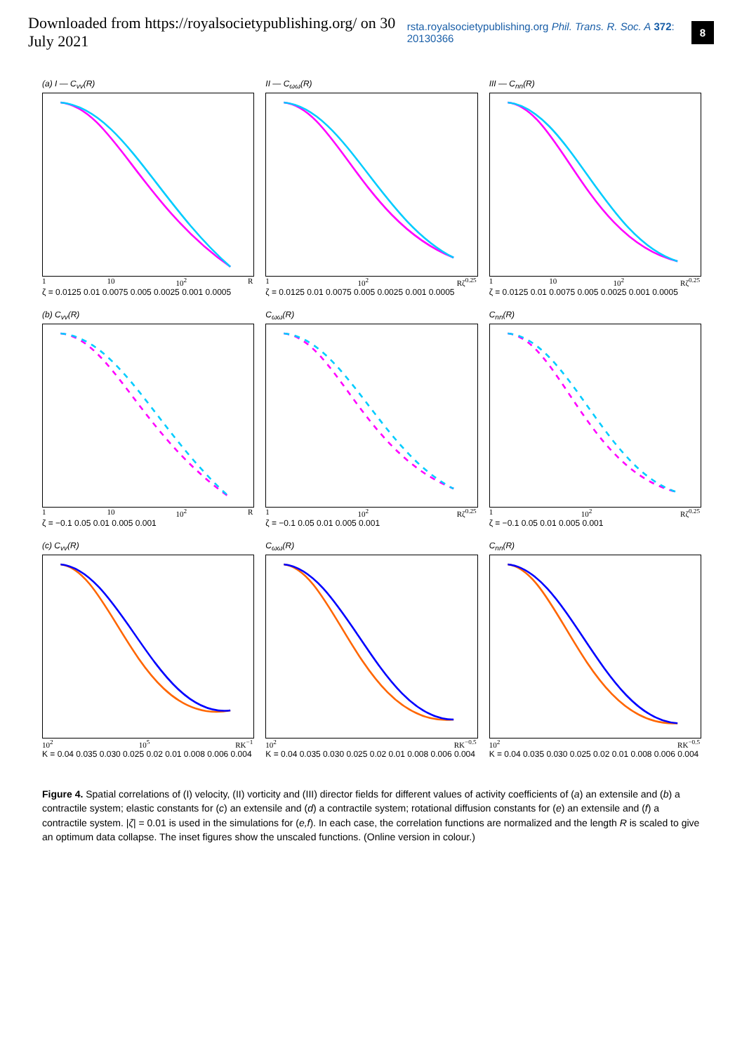Downloaded from https://royalsocietypublishing.org/ on 30 July 2021
rsta.royalsocietypublishing.org Phil. Trans. R. Soc. A 372: 20130366 8
(a) I — C<sub>vv</sub>(R)
1 10 10<sup>2</sup> R
ζ = 0.0125 0.01 0.0075 0.005 0.0025 0.001 0.0005
II — C<sub>ωω</sub>(R)
1 10<sup>2</sup> Rζ<sup>0.25</sup>
ζ = 0.0125 0.01 0.0075 0.005 0.0025 0.001 0.0005
III — C<sub>nn</sub>(R)
1 10 10<sup>2</sup> Rζ<sup>0.25</sup>
ζ = 0.0125 0.01 0.0075 0.005 0.0025 0.001 0.0005
(b) C<sub>vv</sub>(R)
1 10 10<sup>2</sup> R
ζ = −0.1 0.05 0.01 0.005 0.001
C<sub>ωω</sub>(R)
1 10<sup>2</sup> Rζ<sup>0.25</sup>
ζ = −0.1 0.05 0.01 0.005 0.001
C<sub>nn</sub>(R)
1 10<sup>2</sup> Rζ<sup>0.25</sup>
ζ = −0.1 0.05 0.01 0.005 0.001
(c) C<sub>vv</sub>(R)
10<sup>2</sup> 10<sup>5</sup> RK<sup>−1</sup>
K = 0.04 0.035 0.030 0.025 0.02 0.01 0.008 0.006 0.004
C<sub>ωω</sub>(R)
10<sup>2</sup> RK<sup>−0.5</sup>
K = 0.04 0.035 0.030 0.025 0.02 0.01 0.008 0.006 0.004
C<sub>nn</sub>(R)
10<sup>2</sup> RK<sup>−0.5</sup>
K = 0.04 0.035 0.030 0.025 0.02 0.01 0.008 0.006 0.004
Figure 4. Spatial correlations of (I) velocity, (II) vorticity and (III) director fields for different values of activity coefficients of (a) an extensile and (b) a contractile system; elastic constants for (c) an extensile and (d) a contractile system; rotational diffusion constants for (e) an extensile and (f) a contractile system. |ζ| = 0.01 is used in the simulations for (e,f). In each case, the correlation functions are normalized and the length R is scaled to give an optimum data collapse. The inset figures show the unscaled functions. (Online version in colour.)